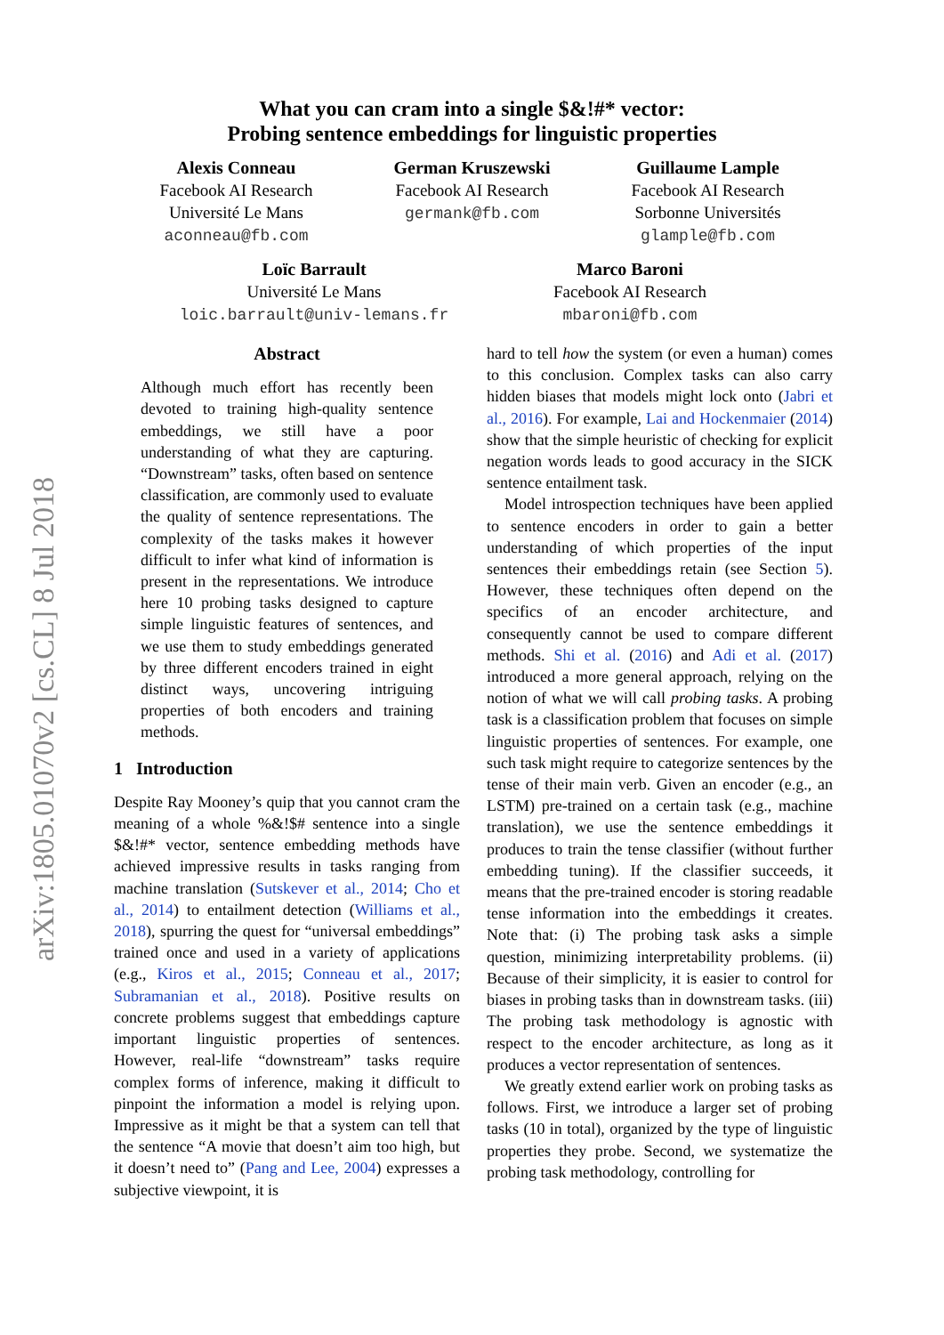arXiv:1805.01070v2 [cs.CL] 8 Jul 2018
What you can cram into a single $&!#* vector:
Probing sentence embeddings for linguistic properties
Alexis Conneau
Facebook AI Research
Université Le Mans
aconneau@fb.com
German Kruszewski
Facebook AI Research
germank@fb.com
Guillaume Lample
Facebook AI Research
Sorbonne Universités
glample@fb.com
Loïc Barrault
Université Le Mans
loic.barrault@univ-lemans.fr
Marco Baroni
Facebook AI Research
mbaroni@fb.com
Abstract
Although much effort has recently been devoted to training high-quality sentence embeddings, we still have a poor understanding of what they are capturing. “Downstream” tasks, often based on sentence classification, are commonly used to evaluate the quality of sentence representations. The complexity of the tasks makes it however difficult to infer what kind of information is present in the representations. We introduce here 10 probing tasks designed to capture simple linguistic features of sentences, and we use them to study embeddings generated by three different encoders trained in eight distinct ways, uncovering intriguing properties of both encoders and training methods.
1 Introduction
Despite Ray Mooney’s quip that you cannot cram the meaning of a whole %&!$# sentence into a single $&!#* vector, sentence embedding methods have achieved impressive results in tasks ranging from machine translation (Sutskever et al., 2014; Cho et al., 2014) to entailment detection (Williams et al., 2018), spurring the quest for “universal embeddings” trained once and used in a variety of applications (e.g., Kiros et al., 2015; Conneau et al., 2017; Subramanian et al., 2018). Positive results on concrete problems suggest that embeddings capture important linguistic properties of sentences. However, real-life “downstream” tasks require complex forms of inference, making it difficult to pinpoint the information a model is relying upon. Impressive as it might be that a system can tell that the sentence “A movie that doesn’t aim too high, but it doesn’t need to” (Pang and Lee, 2004) expresses a subjective viewpoint, it is
hard to tell how the system (or even a human) comes to this conclusion. Complex tasks can also carry hidden biases that models might lock onto (Jabri et al., 2016). For example, Lai and Hockenmaier (2014) show that the simple heuristic of checking for explicit negation words leads to good accuracy in the SICK sentence entailment task.
Model introspection techniques have been applied to sentence encoders in order to gain a better understanding of which properties of the input sentences their embeddings retain (see Section 5). However, these techniques often depend on the specifics of an encoder architecture, and consequently cannot be used to compare different methods. Shi et al. (2016) and Adi et al. (2017) introduced a more general approach, relying on the notion of what we will call probing tasks. A probing task is a classification problem that focuses on simple linguistic properties of sentences. For example, one such task might require to categorize sentences by the tense of their main verb. Given an encoder (e.g., an LSTM) pre-trained on a certain task (e.g., machine translation), we use the sentence embeddings it produces to train the tense classifier (without further embedding tuning). If the classifier succeeds, it means that the pre-trained encoder is storing readable tense information into the embeddings it creates. Note that: (i) The probing task asks a simple question, minimizing interpretability problems. (ii) Because of their simplicity, it is easier to control for biases in probing tasks than in downstream tasks. (iii) The probing task methodology is agnostic with respect to the encoder architecture, as long as it produces a vector representation of sentences.
We greatly extend earlier work on probing tasks as follows. First, we introduce a larger set of probing tasks (10 in total), organized by the type of linguistic properties they probe. Second, we systematize the probing task methodology, controlling for